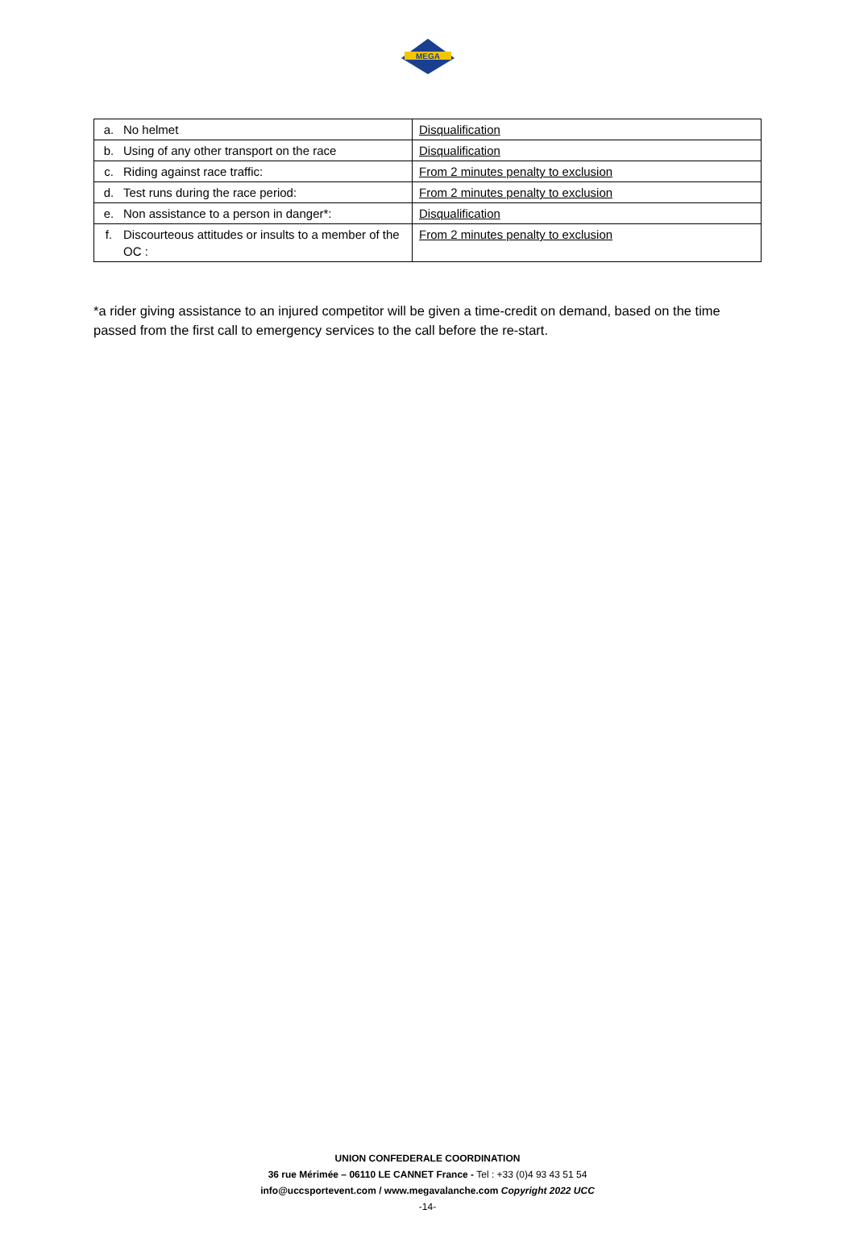MEGA
| a. | No helmet | Disqualification |
| b. | Using of any other transport on the race | Disqualification |
| c. | Riding against race traffic: | From 2 minutes penalty to exclusion |
| d. | Test runs during the race period: | From 2 minutes penalty to exclusion |
| e. | Non assistance to a person in danger*: | Disqualification |
| f. | Discourteous attitudes or insults to a member of the OC : | From 2 minutes penalty to exclusion |
*a rider giving assistance to an injured competitor will be given a time-credit on demand, based on the time passed from the first call to emergency services to the call before the re-start.
UNION CONFEDERALE COORDINATION
36 rue Mérimée – 06110 LE CANNET France - Tel : +33 (0)4 93 43 51 54
info@uccsportevent.com / www.megavalanche.com Copyright 2022 UCC
-14-